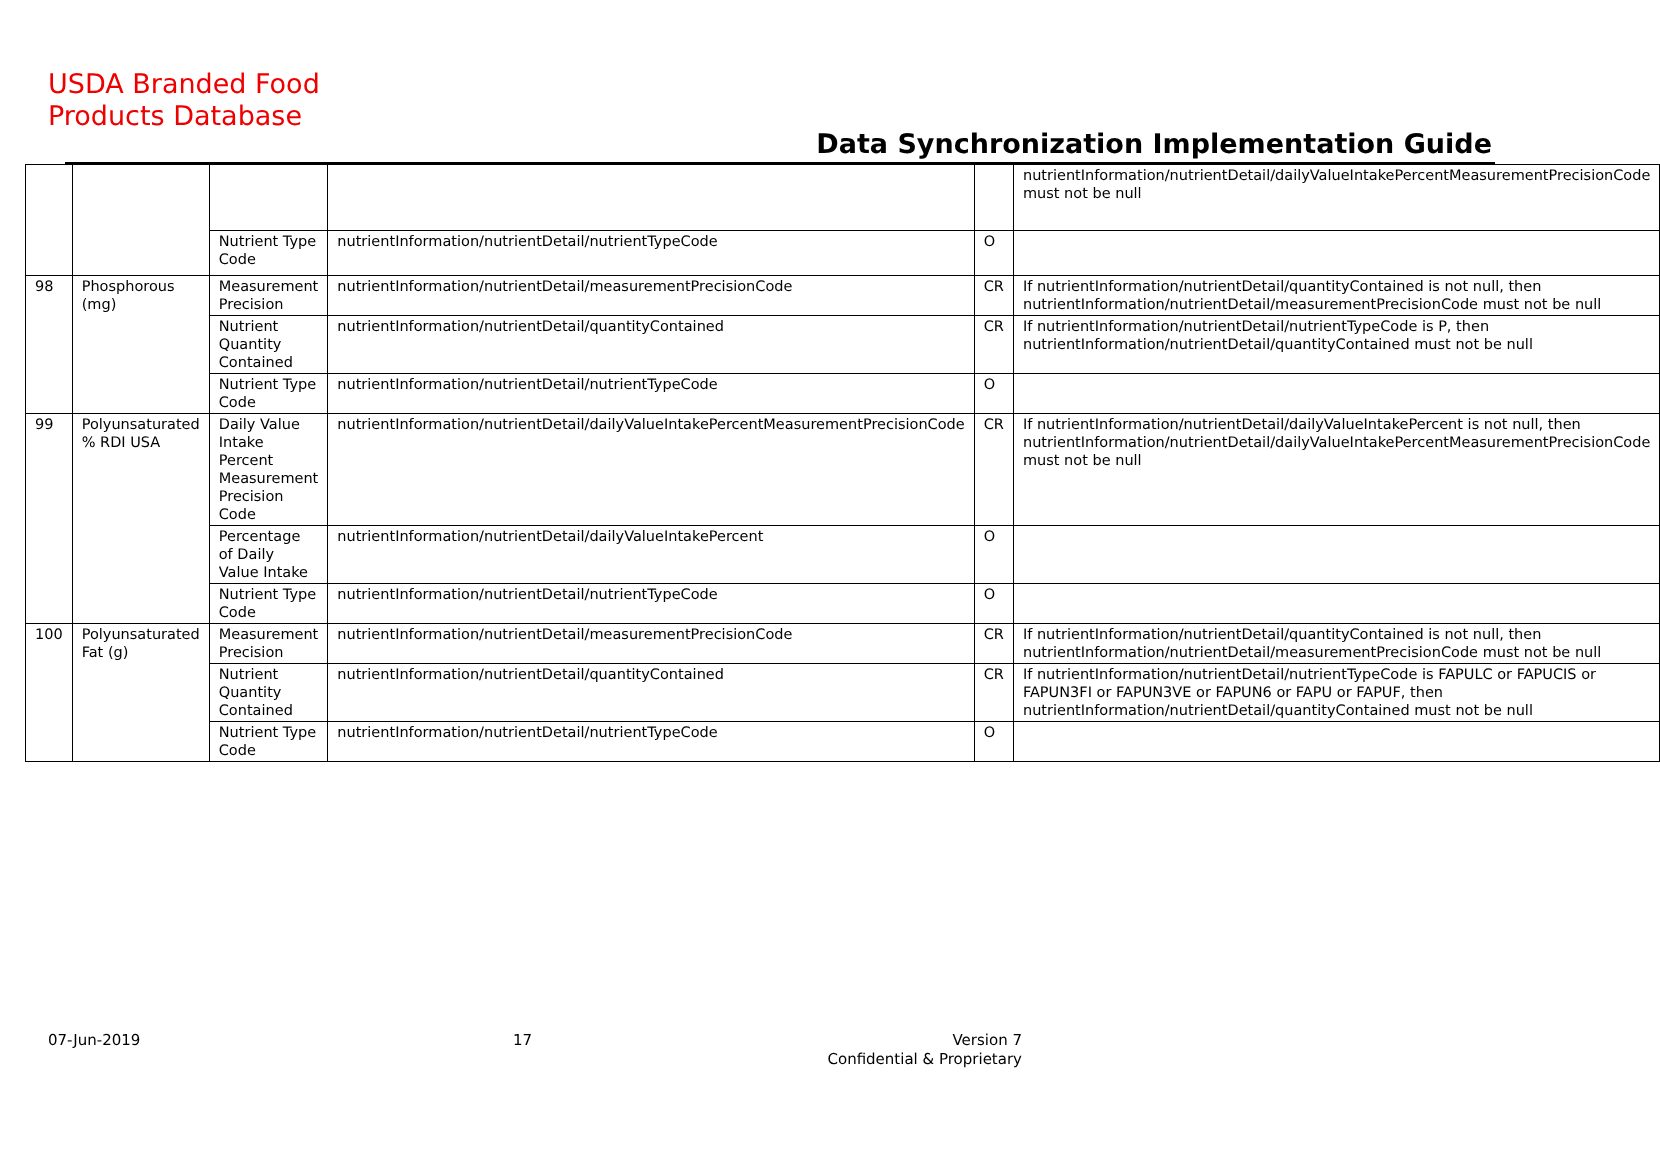USDA Branded Food
Products Database
Data Synchronization Implementation Guide
| | | | | | nutrientInformation/nutrientDetail/dailyValueIntakePercentMeasurementPrecisionCode must not be null |
| | | Nutrient Type Code | nutrientInformation/nutrientDetail/nutrientTypeCode | O | |
| 98 | Phosphorous (mg) | Measurement Precision | nutrientInformation/nutrientDetail/measurementPrecisionCode | CR | If nutrientInformation/nutrientDetail/quantityContained is not null, then nutrientInformation/nutrientDetail/measurementPrecisionCode must not be null |
| | | Nutrient Quantity Contained | nutrientInformation/nutrientDetail/quantityContained | CR | If nutrientInformation/nutrientDetail/nutrientTypeCode is P, then nutrientInformation/nutrientDetail/quantityContained must not be null |
| | | Nutrient Type Code | nutrientInformation/nutrientDetail/nutrientTypeCode | O | |
| 99 | Polyunsaturated % RDI USA | Daily Value Intake Percent Measurement Precision Code | nutrientInformation/nutrientDetail/dailyValueIntakePercentMeasurementPrecisionCode | CR | If nutrientInformation/nutrientDetail/dailyValueIntakePercent is not null, then nutrientInformation/nutrientDetail/dailyValueIntakePercentMeasurementPrecisionCode must not be null |
| | | Percentage of Daily Value Intake | nutrientInformation/nutrientDetail/dailyValueIntakePercent | O | |
| | | Nutrient Type Code | nutrientInformation/nutrientDetail/nutrientTypeCode | O | |
| 100 | Polyunsaturated Fat (g) | Measurement Precision | nutrientInformation/nutrientDetail/measurementPrecisionCode | CR | If nutrientInformation/nutrientDetail/quantityContained is not null, then nutrientInformation/nutrientDetail/measurementPrecisionCode must not be null |
| | | Nutrient Quantity Contained | nutrientInformation/nutrientDetail/quantityContained | CR | If nutrientInformation/nutrientDetail/nutrientTypeCode is FAPULC or FAPUCIS or FAPUN3FI or FAPUN3VE or FAPUN6 or FAPU or FAPUF, then nutrientInformation/nutrientDetail/quantityContained must not be null |
| | | Nutrient Type Code | nutrientInformation/nutrientDetail/nutrientTypeCode | O | |
07-Jun-2019 17
Version 7
Confidential & Proprietary